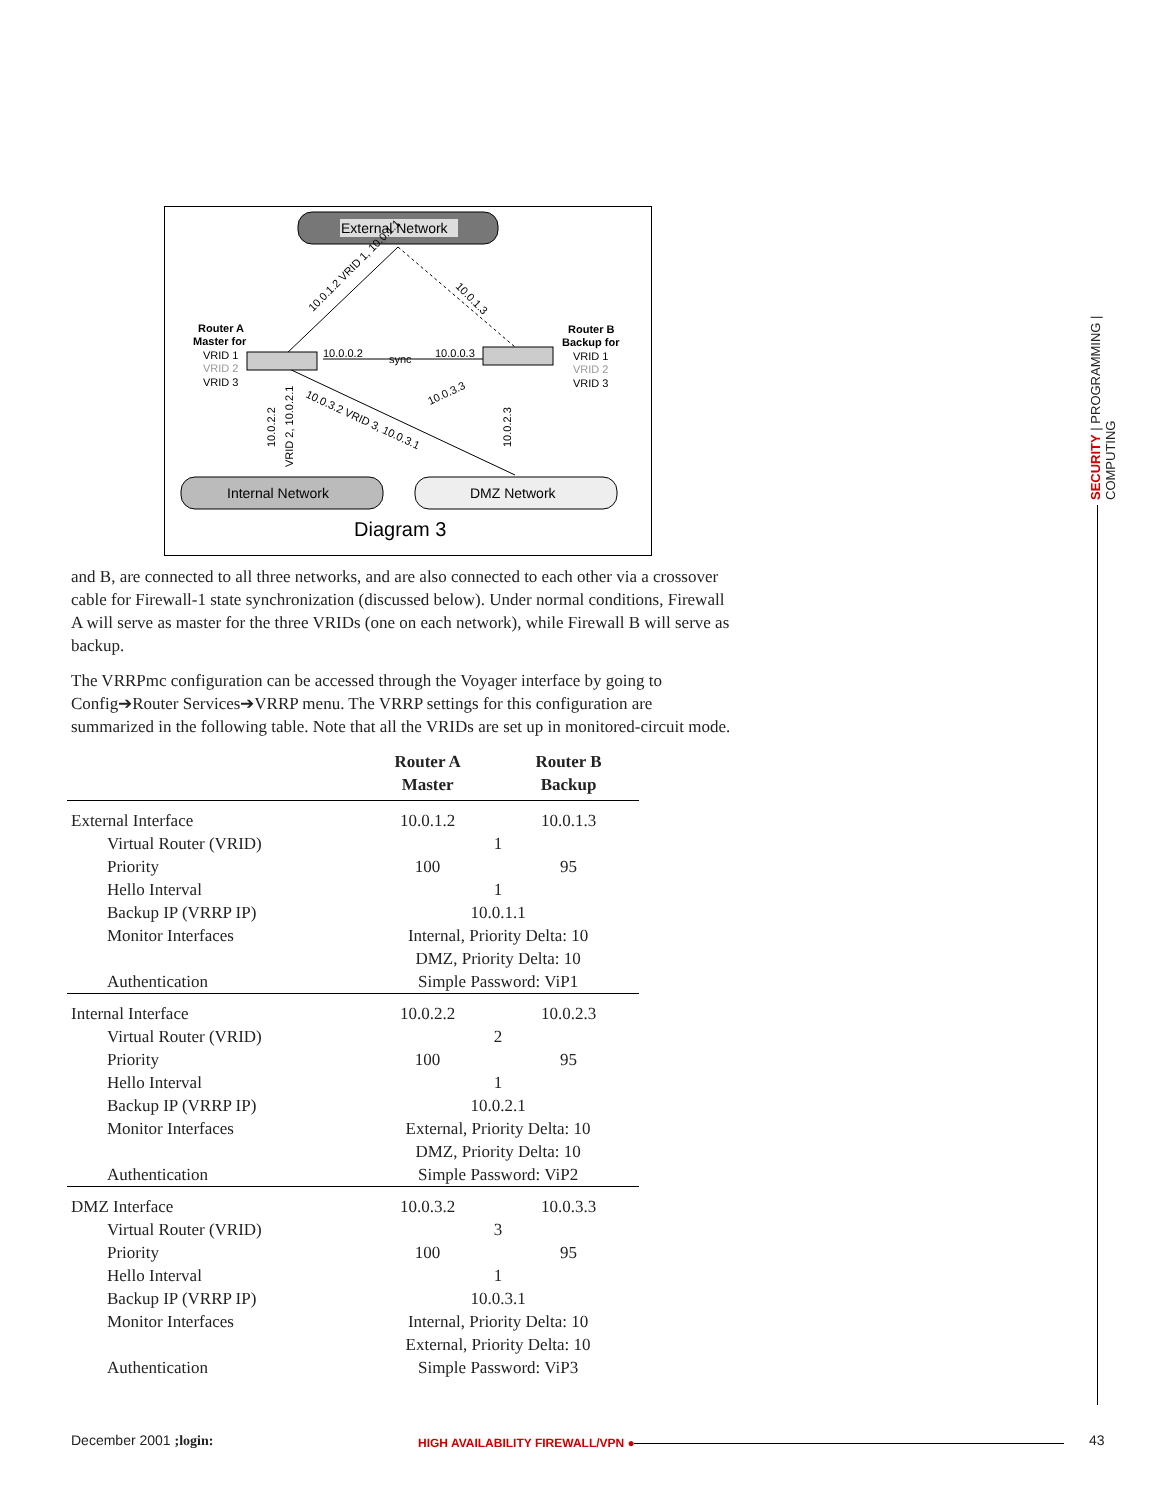External Network
Internal Network
DMZ Network
Router A
Master for
VRID 1
VRID 2
VRID 3
Router B
Backup for
VRID 1
VRID 2
VRID 3
10.0.0.2
sync
10.0.0.3
10.0.1.2 VRID 1, 10.0.1.1
10.0.1.3
10.0.3.2 VRID 3, 10.0.3.1
10.0.3.3
10.0.2.2
VRID 2, 10.0.2.1
10.0.2.3
Diagram 3
and B, are connected to all three networks, and are also connected to each other via a crossover cable for Firewall-1 state synchronization (discussed below). Under normal conditions, Firewall A will serve as master for the three VRIDs (one on each network), while Firewall B will serve as backup.
The VRRPmc configuration can be accessed through the Voyager interface by going to Config➔Router Services➔VRRP menu. The VRRP settings for this configuration are summarized in the following table. Note that all the VRIDs are set up in monitored-circuit mode.
| | Router A Master | Router B Backup |
| --- | --- | --- |
| External Interface | 10.0.1.2 | 10.0.1.3 |
| Virtual Router (VRID) | 1 | |
| Priority | 100 | 95 |
| Hello Interval | 1 | |
| Backup IP (VRRP IP) | 10.0.1.1 | |
| Monitor Interfaces | Internal, Priority Delta: 10 DMZ, Priority Delta: 10 | |
| Authentication | Simple Password: ViP1 | |
| Internal Interface | 10.0.2.2 | 10.0.2.3 |
| Virtual Router (VRID) | 2 | |
| Priority | 100 | 95 |
| Hello Interval | 1 | |
| Backup IP (VRRP IP) | 10.0.2.1 | |
| Monitor Interfaces | External, Priority Delta: 10 DMZ, Priority Delta: 10 | |
| Authentication | Simple Password: ViP2 | |
| DMZ Interface | 10.0.3.2 | 10.0.3.3 |
| Virtual Router (VRID) | 3 | |
| Priority | 100 | 95 |
| Hello Interval | 1 | |
| Backup IP (VRRP IP) | 10.0.3.1 | |
| Monitor Interfaces | Internal, Priority Delta: 10 External, Priority Delta: 10 | |
| Authentication | Simple Password: ViP3 | |
SECURITY | PROGRAMMING | COMPUTING
December 2001 ;login:
HIGH AVAILABILITY FIREWALL/VPN ●
43